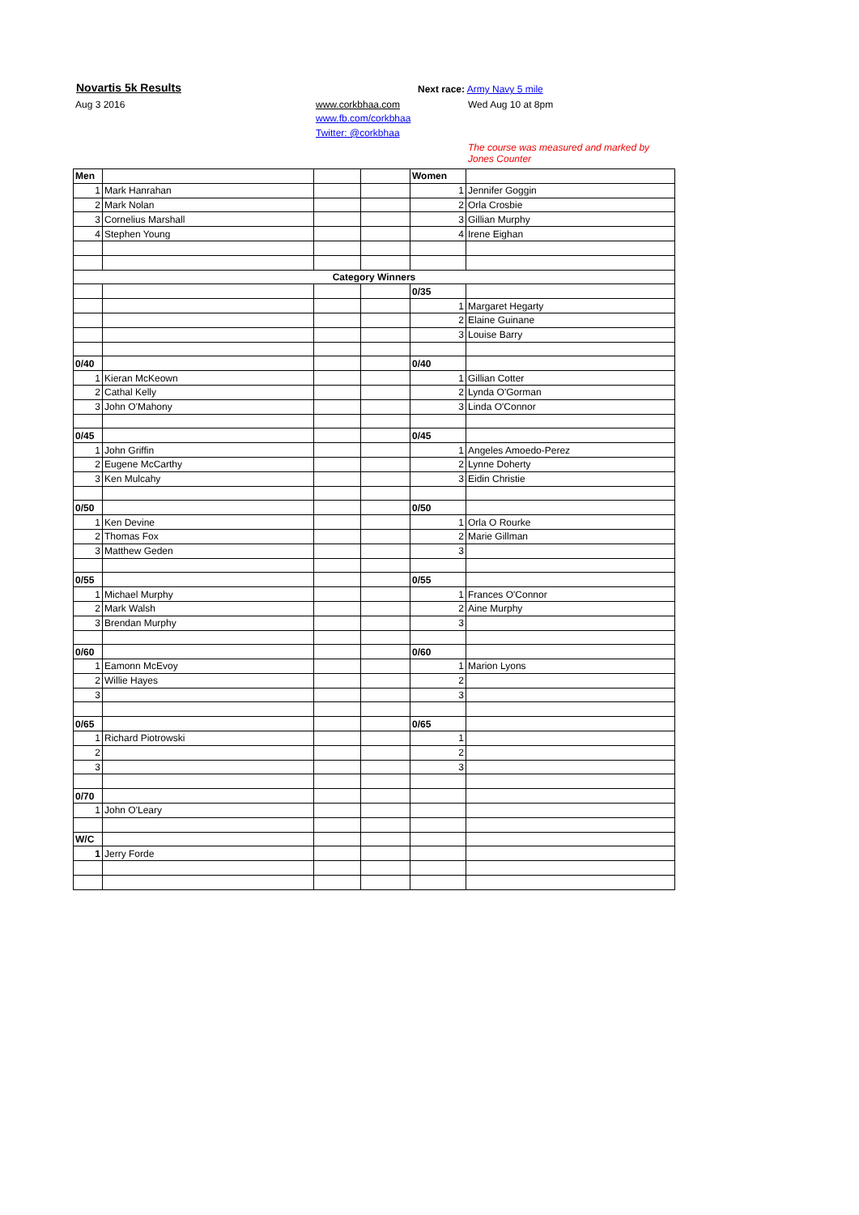Novartis 5k Results Next race: Army Navy 5 mile
Aug 3 2016 www.corkbhaa.com Wed Aug 10 at 8pm
www.fb.com/corkbhaa
Twitter: @corkbhaa
The course was measured and marked by Jones Counter
| Men | | | | Women | |
| 1 | Mark Hanrahan | | | 1 | Jennifer Goggin |
| 2 | Mark Nolan | | | 2 | Orla Crosbie |
| 3 | Cornelius Marshall | | | 3 | Gillian Murphy |
| 4 | Stephen Young | | | 4 | Irene Eighan |
| Category Winners | | | | | |
| | | | | 0/35 | |
| | | | | 1 | Margaret Hegarty |
| | | | | 2 | Elaine Guinane |
| | | | | 3 | Louise Barry |
| 0/40 | | | | 0/40 | |
| 1 | Kieran McKeown | | | 1 | Gillian Cotter |
| 2 | Cathal Kelly | | | 2 | Lynda O'Gorman |
| 3 | John O'Mahony | | | 3 | Linda O'Connor |
| 0/45 | | | | 0/45 | |
| 1 | John Griffin | | | 1 | Angeles Amoedo-Perez |
| 2 | Eugene McCarthy | | | 2 | Lynne Doherty |
| 3 | Ken Mulcahy | | | 3 | Eidin Christie |
| 0/50 | | | | 0/50 | |
| 1 | Ken Devine | | | 1 | Orla O Rourke |
| 2 | Thomas Fox | | | 2 | Marie Gillman |
| 3 | Matthew Geden | | | 3 | |
| 0/55 | | | | 0/55 | |
| 1 | Michael Murphy | | | 1 | Frances O'Connor |
| 2 | Mark Walsh | | | 2 | Aine Murphy |
| 3 | Brendan Murphy | | | 3 | |
| 0/60 | | | | 0/60 | |
| 1 | Eamonn McEvoy | | | 1 | Marion Lyons |
| 2 | Willie Hayes | | | 2 | |
| 3 | | | | 3 | |
| 0/65 | | | | 0/65 | |
| 1 | Richard Piotrowski | | | 1 | |
| 2 | | | | 2 | |
| 3 | | | | 3 | |
| 0/70 | | | | | |
| 1 | John O'Leary | | | | |
| W/C | | | | | |
| 1 | Jerry Forde | | | | |